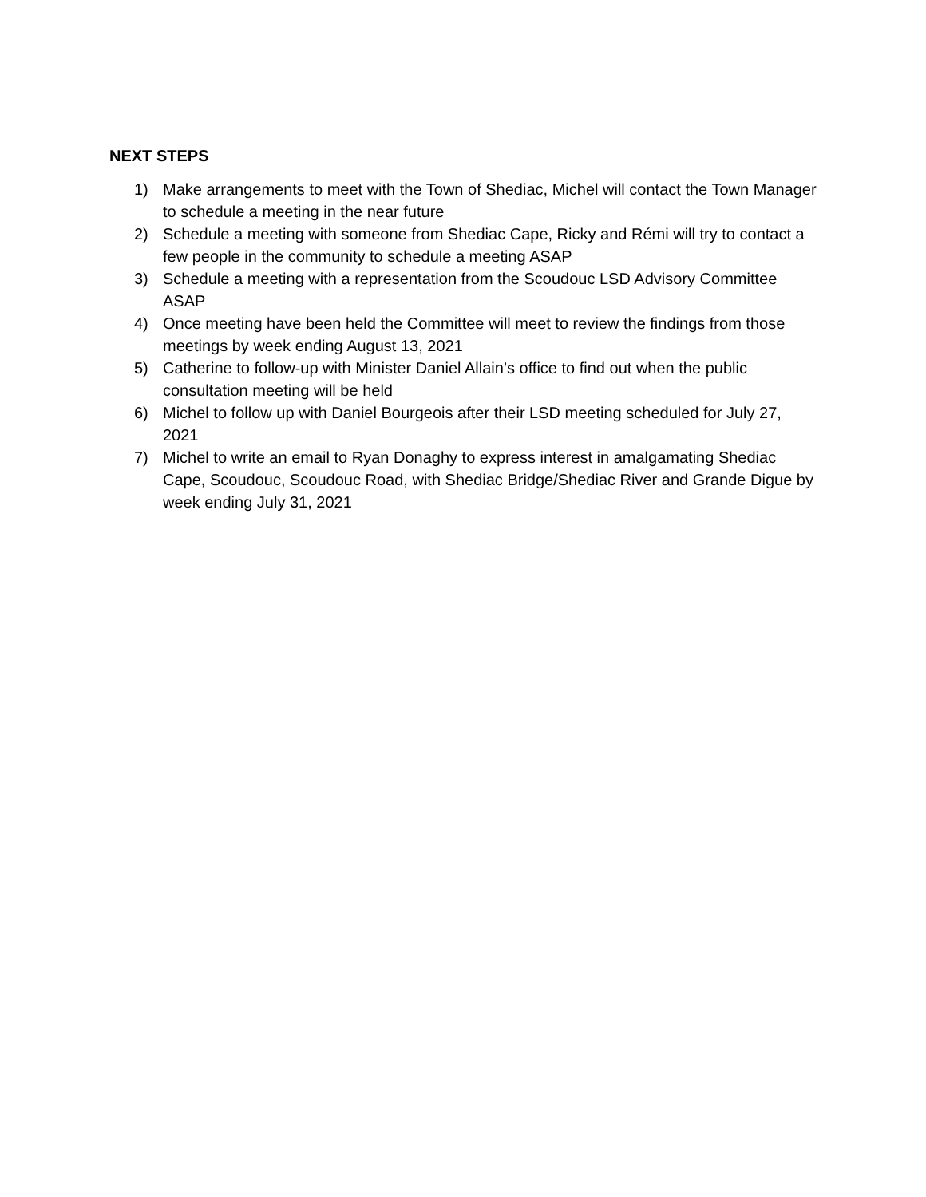NEXT STEPS
1) Make arrangements to meet with the Town of Shediac, Michel will contact the Town Manager to schedule a meeting in the near future
2) Schedule a meeting with someone from Shediac Cape, Ricky and Rémi will try to contact a few people in the community to schedule a meeting ASAP
3) Schedule a meeting with a representation from the Scoudouc LSD Advisory Committee ASAP
4) Once meeting have been held the Committee will meet to review the findings from those meetings by week ending August 13, 2021
5) Catherine to follow-up with Minister Daniel Allain’s office to find out when the public consultation meeting will be held
6) Michel to follow up with Daniel Bourgeois after their LSD meeting scheduled for July 27, 2021
7) Michel to write an email to Ryan Donaghy to express interest in amalgamating Shediac Cape, Scoudouc, Scoudouc Road, with Shediac Bridge/Shediac River and Grande Digue by week ending July 31, 2021